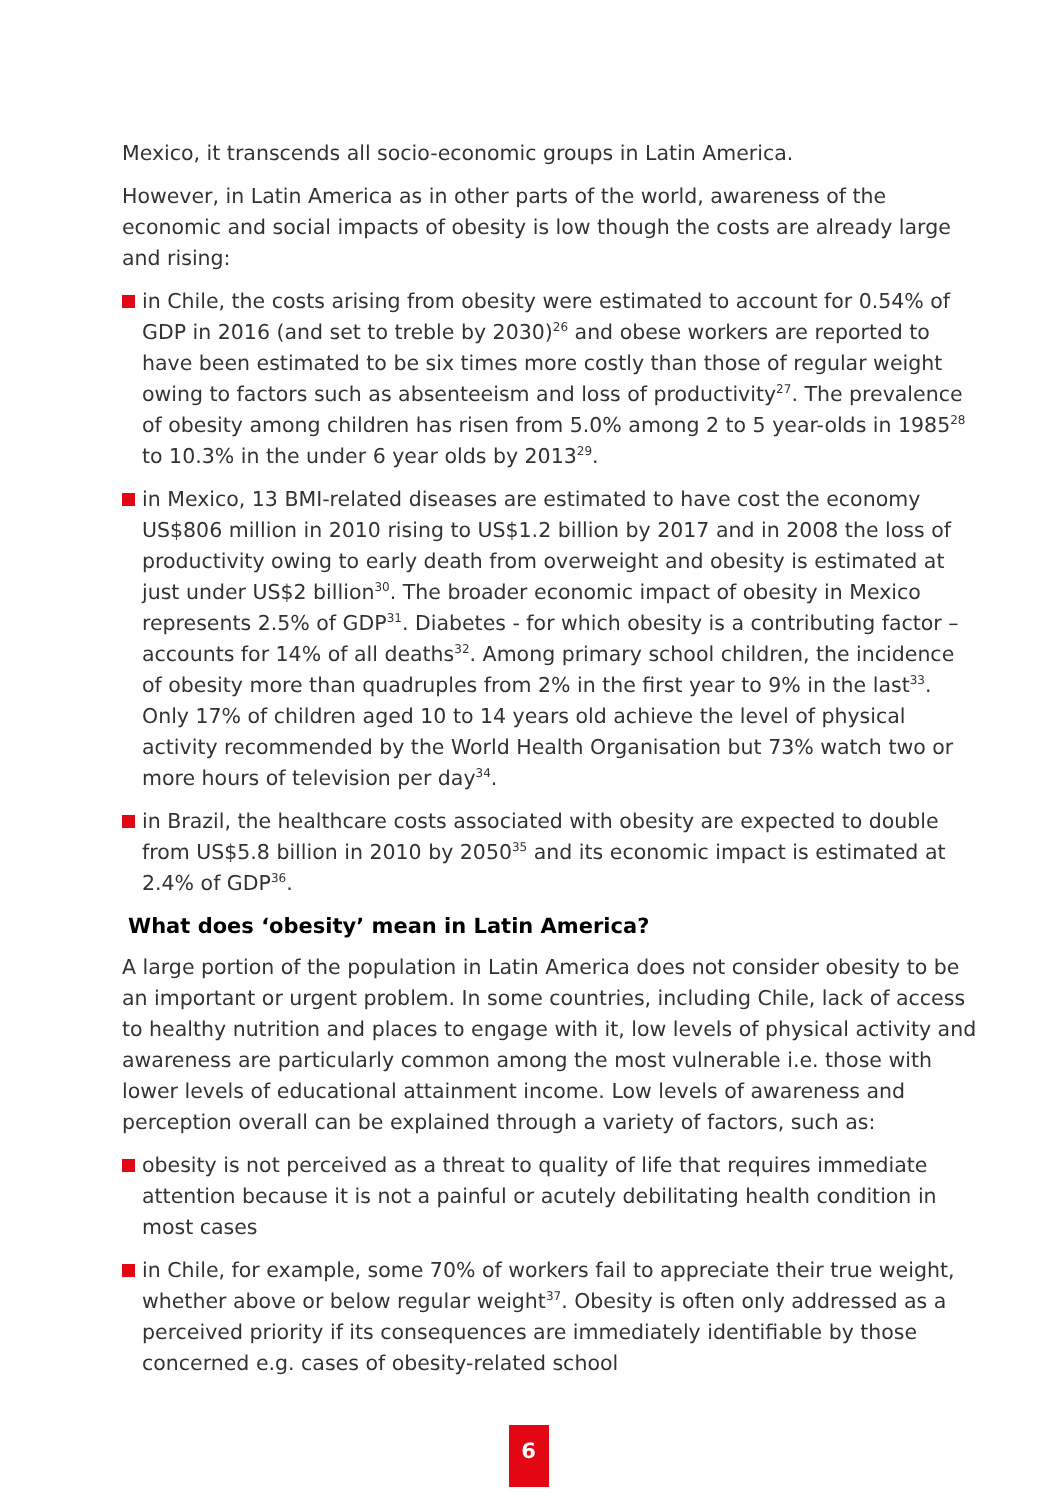Mexico, it transcends all socio-economic groups in Latin America.
However, in Latin America as in other parts of the world, awareness of the economic and social impacts of obesity is low though the costs are already large and rising:
in Chile, the costs arising from obesity were estimated to account for 0.54% of GDP in 2016 (and set to treble by 2030)<sup>26</sup> and obese workers are reported to have been estimated to be six times more costly than those of regular weight owing to factors such as absenteeism and loss of productivity<sup>27</sup>. The prevalence of obesity among children has risen from 5.0% among 2 to 5 year-olds in 1985<sup>28</sup> to 10.3% in the under 6 year olds by 2013<sup>29</sup>.
in Mexico, 13 BMI-related diseases are estimated to have cost the economy US$806 million in 2010 rising to US$1.2 billion by 2017 and in 2008 the loss of productivity owing to early death from overweight and obesity is estimated at just under US$2 billion<sup>30</sup>. The broader economic impact of obesity in Mexico represents 2.5% of GDP<sup>31</sup>. Diabetes - for which obesity is a contributing factor – accounts for 14% of all deaths<sup>32</sup>. Among primary school children, the incidence of obesity more than quadruples from 2% in the first year to 9% in the last<sup>33</sup>. Only 17% of children aged 10 to 14 years old achieve the level of physical activity recommended by the World Health Organisation but 73% watch two or more hours of television per day<sup>34</sup>.
in Brazil, the healthcare costs associated with obesity are expected to double from US$5.8 billion in 2010 by 2050<sup>35</sup> and its economic impact is estimated at 2.4% of GDP<sup>36</sup>.
What does ‘obesity’ mean in Latin America?
A large portion of the population in Latin America does not consider obesity to be an important or urgent problem. In some countries, including Chile, lack of access to healthy nutrition and places to engage with it, low levels of physical activity and awareness are particularly common among the most vulnerable i.e. those with lower levels of educational attainment income. Low levels of awareness and perception overall can be explained through a variety of factors, such as:
obesity is not perceived as a threat to quality of life that requires immediate attention because it is not a painful or acutely debilitating health condition in most cases
in Chile, for example, some 70% of workers fail to appreciate their true weight, whether above or below regular weight<sup>37</sup>. Obesity is often only addressed as a perceived priority if its consequences are immediately identifiable by those concerned e.g. cases of obesity-related school
6